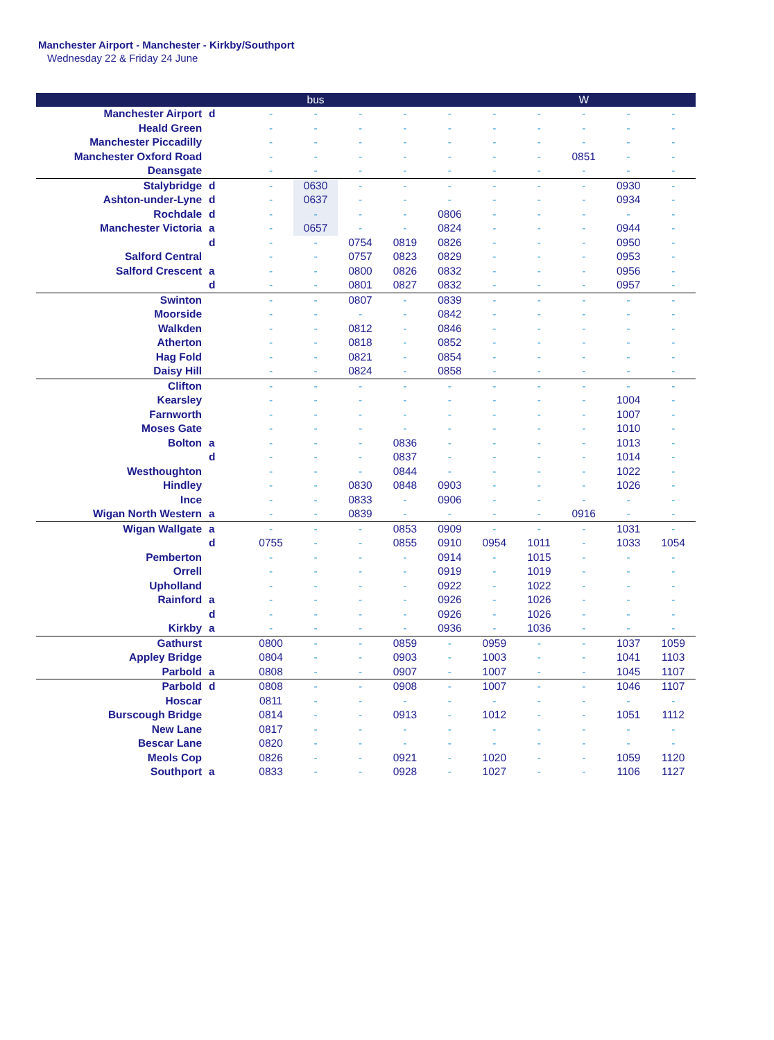Manchester Airport - Manchester - Kirkby/Southport
Wednesday 22 & Friday 24 June
| | | | bus | | | | | | W | | |
| --- | --- | --- | --- | --- | --- | --- | --- | --- | --- | --- | --- |
| Manchester Airport | d | - | - | - | - | - | - | - | - | - | - |
| Heald Green | | - | - | - | - | - | - | - | - | - | - |
| Manchester Piccadilly | | - | - | - | - | - | - | - | - | - | - |
| Manchester Oxford Road | | - | - | - | - | - | - | - | 0851 | - | - |
| Deansgate | | - | - | - | - | - | - | - | - | - | - |
| Stalybridge | d | - | 0630 | - | - | - | - | - | - | 0930 | - |
| Ashton-under-Lyne | d | - | 0637 | - | - | - | - | - | - | 0934 | - |
| Rochdale | d | - | - | - | - | 0806 | - | - | - | - | - |
| Manchester Victoria | a | - | 0657 | - | - | 0824 | - | - | - | 0944 | - |
| | d | - | - | 0754 | 0819 | 0826 | - | - | - | 0950 | - |
| Salford Central | | - | - | 0757 | 0823 | 0829 | - | - | - | 0953 | - |
| Salford Crescent | a | - | - | 0800 | 0826 | 0832 | - | - | - | 0956 | - |
| | d | - | - | 0801 | 0827 | 0832 | - | - | - | 0957 | - |
| Swinton | | - | - | 0807 | - | 0839 | - | - | - | - | - |
| Moorside | | - | - | - | - | 0842 | - | - | - | - | - |
| Walkden | | - | - | 0812 | - | 0846 | - | - | - | - | - |
| Atherton | | - | - | 0818 | - | 0852 | - | - | - | - | - |
| Hag Fold | | - | - | 0821 | - | 0854 | - | - | - | - | - |
| Daisy Hill | | - | - | 0824 | - | 0858 | - | - | - | - | - |
| Clifton | | - | - | - | - | - | - | - | - | - | - |
| Kearsley | | - | - | - | - | - | - | - | - | 1004 | - |
| Farnworth | | - | - | - | - | - | - | - | - | 1007 | - |
| Moses Gate | | - | - | - | - | - | - | - | - | 1010 | - |
| Bolton | a | - | - | - | 0836 | - | - | - | - | 1013 | - |
| | d | - | - | - | 0837 | - | - | - | - | 1014 | - |
| Westhoughton | | - | - | - | 0844 | - | - | - | - | 1022 | - |
| Hindley | | - | - | 0830 | 0848 | 0903 | - | - | - | 1026 | - |
| Ince | | - | - | 0833 | - | 0906 | - | - | - | - | - |
| Wigan North Western | a | - | - | 0839 | - | - | - | - | 0916 | - | - |
| Wigan Wallgate | a | - | - | - | 0853 | 0909 | - | - | - | 1031 | - |
| | d | 0755 | - | - | 0855 | 0910 | 0954 | 1011 | - | 1033 | 1054 |
| Pemberton | | - | - | - | - | 0914 | - | 1015 | - | - | - |
| Orrell | | - | - | - | - | 0919 | - | 1019 | - | - | - |
| Upholland | | - | - | - | - | 0922 | - | 1022 | - | - | - |
| Rainford | a | - | - | - | - | 0926 | - | 1026 | - | - | - |
| | d | - | - | - | - | 0926 | - | 1026 | - | - | - |
| Kirkby | a | - | - | - | - | 0936 | - | 1036 | - | - | - |
| Gathurst | | 0800 | - | - | 0859 | - | 0959 | - | - | 1037 | 1059 |
| Appley Bridge | | 0804 | - | - | 0903 | - | 1003 | - | - | 1041 | 1103 |
| Parbold | a | 0808 | - | - | 0907 | - | 1007 | - | - | 1045 | 1107 |
| Parbold | d | 0808 | - | - | 0908 | - | 1007 | - | - | 1046 | 1107 |
| Hoscar | | 0811 | - | - | - | - | - | - | - | - | - |
| Burscough Bridge | | 0814 | - | - | 0913 | - | 1012 | - | - | 1051 | 1112 |
| New Lane | | 0817 | - | - | - | - | - | - | - | - | - |
| Bescar Lane | | 0820 | - | - | - | - | - | - | - | - | - |
| Meols Cop | | 0826 | - | - | 0921 | - | 1020 | - | - | 1059 | 1120 |
| Southport | a | 0833 | - | - | 0928 | - | 1027 | - | - | 1106 | 1127 |